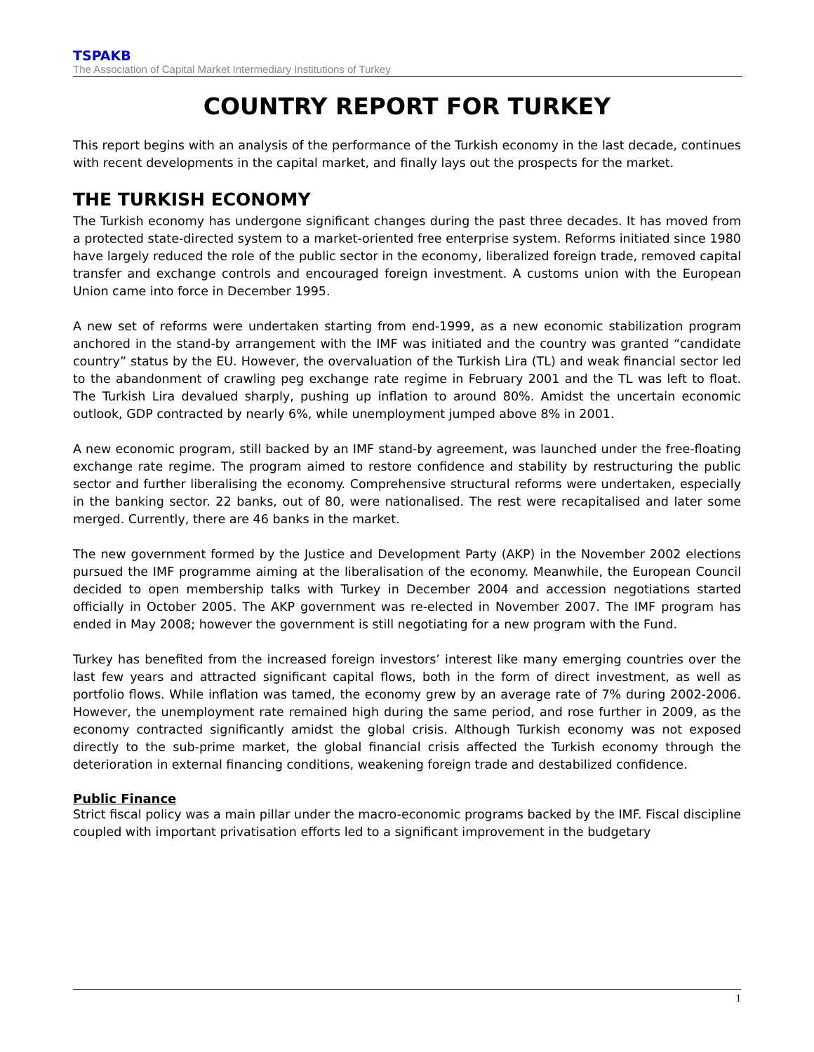TSPAKB
The Association of Capital Market Intermediary Institutions of Turkey
COUNTRY REPORT FOR TURKEY
This report begins with an analysis of the performance of the Turkish economy in the last decade, continues with recent developments in the capital market, and finally lays out the prospects for the market.
THE TURKISH ECONOMY
The Turkish economy has undergone significant changes during the past three decades. It has moved from a protected state-directed system to a market-oriented free enterprise system. Reforms initiated since 1980 have largely reduced the role of the public sector in the economy, liberalized foreign trade, removed capital transfer and exchange controls and encouraged foreign investment. A customs union with the European Union came into force in December 1995.
A new set of reforms were undertaken starting from end-1999, as a new economic stabilization program anchored in the stand-by arrangement with the IMF was initiated and the country was granted “candidate country” status by the EU. However, the overvaluation of the Turkish Lira (TL) and weak financial sector led to the abandonment of crawling peg exchange rate regime in February 2001 and the TL was left to float. The Turkish Lira devalued sharply, pushing up inflation to around 80%. Amidst the uncertain economic outlook, GDP contracted by nearly 6%, while unemployment jumped above 8% in 2001.
A new economic program, still backed by an IMF stand-by agreement, was launched under the free-floating exchange rate regime. The program aimed to restore confidence and stability by restructuring the public sector and further liberalising the economy. Comprehensive structural reforms were undertaken, especially in the banking sector. 22 banks, out of 80, were nationalised. The rest were recapitalised and later some merged. Currently, there are 46 banks in the market.
The new government formed by the Justice and Development Party (AKP) in the November 2002 elections pursued the IMF programme aiming at the liberalisation of the economy. Meanwhile, the European Council decided to open membership talks with Turkey in December 2004 and accession negotiations started officially in October 2005. The AKP government was re-elected in November 2007. The IMF program has ended in May 2008; however the government is still negotiating for a new program with the Fund.
Turkey has benefited from the increased foreign investors’ interest like many emerging countries over the last few years and attracted significant capital flows, both in the form of direct investment, as well as portfolio flows. While inflation was tamed, the economy grew by an average rate of 7% during 2002-2006. However, the unemployment rate remained high during the same period, and rose further in 2009, as the economy contracted significantly amidst the global crisis. Although Turkish economy was not exposed directly to the sub-prime market, the global financial crisis affected the Turkish economy through the deterioration in external financing conditions, weakening foreign trade and destabilized confidence.
Public Finance
Strict fiscal policy was a main pillar under the macro-economic programs backed by the IMF. Fiscal discipline coupled with important privatisation efforts led to a significant improvement in the budgetary
1